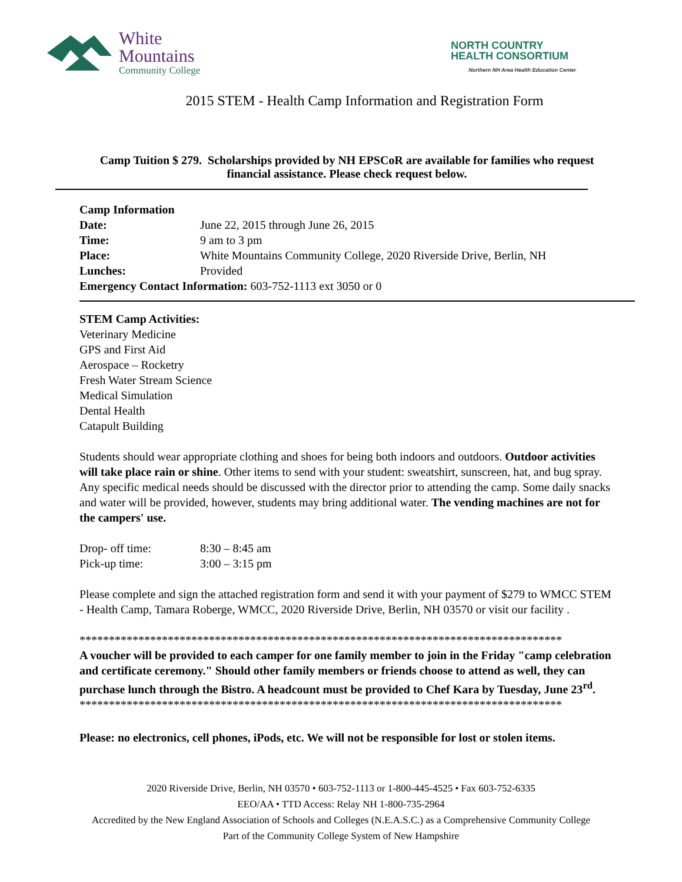White
Mountains
Community College
NORTH COUNTRY
HEALTH CONSORTIUM
Northern NH Area Health Education Center
2015 STEM - Health Camp Information and Registration Form
Camp Tuition $ 279. Scholarships provided by NH EPSCoR are available for families who request financial assistance. Please check request below.
Camp Information
Date: June 22, 2015 through June 26, 2015
Time: 9 am to 3 pm
Place: White Mountains Community College, 2020 Riverside Drive, Berlin, NH
Lunches: Provided
Emergency Contact Information: 603-752-1113 ext 3050 or 0
STEM Camp Activities:
Veterinary Medicine
GPS and First Aid
Aerospace – Rocketry
Fresh Water Stream Science
Medical Simulation
Dental Health
Catapult Building
Students should wear appropriate clothing and shoes for being both indoors and outdoors. Outdoor activities will take place rain or shine. Other items to send with your student: sweatshirt, sunscreen, hat, and bug spray. Any specific medical needs should be discussed with the director prior to attending the camp. Some daily snacks and water will be provided, however, students may bring additional water. The vending machines are not for the campers' use.
Drop- off time: 8:30 – 8:45 am
Pick-up time: 3:00 – 3:15 pm
Please complete and sign the attached registration form and send it with your payment of $279 to WMCC STEM - Health Camp, Tamara Roberge, WMCC, 2020 Riverside Drive, Berlin, NH 03570 or visit our facility .
**********************************************************************************
A voucher will be provided to each camper for one family member to join in the Friday "camp celebration and certificate ceremony." Should other family members or friends choose to attend as well, they can purchase lunch through the Bistro. A headcount must be provided to Chef Kara by Tuesday, June 23<sup>rd</sup>.
**********************************************************************************
Please: no electronics, cell phones, iPods, etc. We will not be responsible for lost or stolen items.
2020 Riverside Drive, Berlin, NH 03570 • 603-752-1113 or 1-800-445-4525 • Fax 603-752-6335
EEO/AA • TTD Access: Relay NH 1-800-735-2964
Accredited by the New England Association of Schools and Colleges (N.E.A.S.C.) as a Comprehensive Community College
Part of the Community College System of New Hampshire